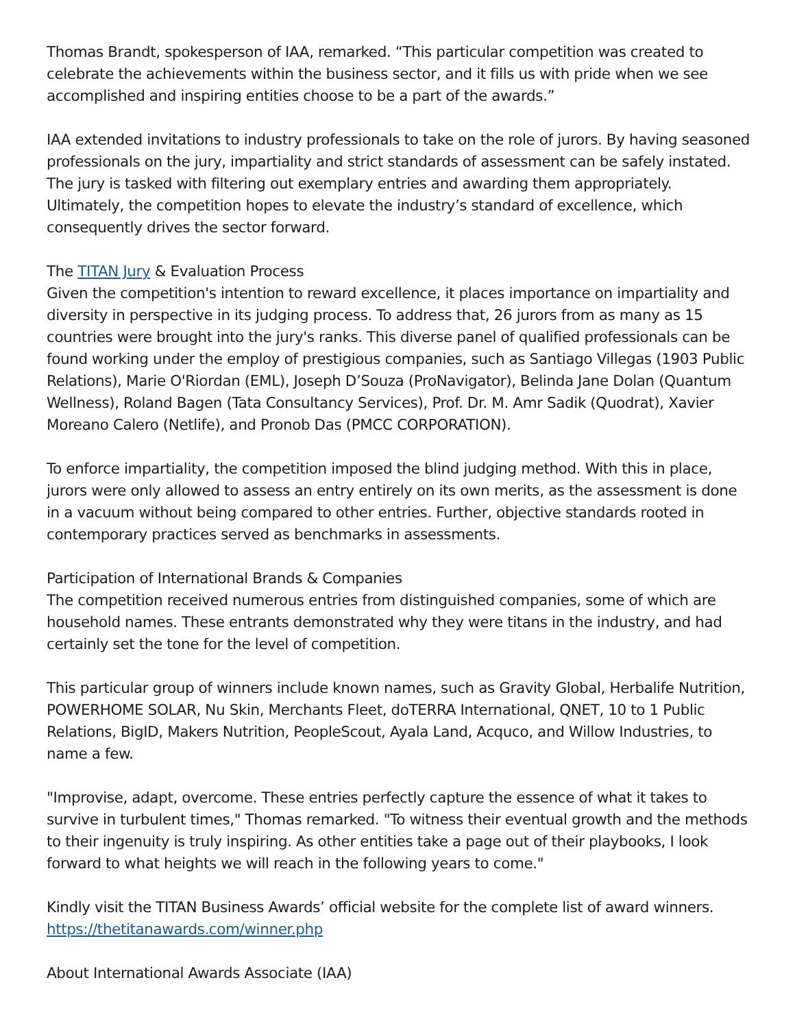Thomas Brandt, spokesperson of IAA, remarked. “This particular competition was created to celebrate the achievements within the business sector, and it fills us with pride when we see accomplished and inspiring entities choose to be a part of the awards.”
IAA extended invitations to industry professionals to take on the role of jurors. By having seasoned professionals on the jury, impartiality and strict standards of assessment can be safely instated. The jury is tasked with filtering out exemplary entries and awarding them appropriately. Ultimately, the competition hopes to elevate the industry’s standard of excellence, which consequently drives the sector forward.
The TITAN Jury & Evaluation Process
Given the competition's intention to reward excellence, it places importance on impartiality and diversity in perspective in its judging process. To address that, 26 jurors from as many as 15 countries were brought into the jury's ranks. This diverse panel of qualified professionals can be found working under the employ of prestigious companies, such as Santiago Villegas (1903 Public Relations), Marie O'Riordan (EML), Joseph D’Souza (ProNavigator), Belinda Jane Dolan (Quantum Wellness), Roland Bagen (Tata Consultancy Services), Prof. Dr. M. Amr Sadik (Quodrat), Xavier Moreano Calero (Netlife), and Pronob Das (PMCC CORPORATION).
To enforce impartiality, the competition imposed the blind judging method. With this in place, jurors were only allowed to assess an entry entirely on its own merits, as the assessment is done in a vacuum without being compared to other entries. Further, objective standards rooted in contemporary practices served as benchmarks in assessments.
Participation of International Brands & Companies
The competition received numerous entries from distinguished companies, some of which are household names. These entrants demonstrated why they were titans in the industry, and had certainly set the tone for the level of competition.
This particular group of winners include known names, such as Gravity Global, Herbalife Nutrition, POWERHOME SOLAR, Nu Skin, Merchants Fleet, doTERRA International, QNET, 10 to 1 Public Relations, BigID, Makers Nutrition, PeopleScout, Ayala Land, Acquco, and Willow Industries, to name a few.
"Improvise, adapt, overcome. These entries perfectly capture the essence of what it takes to survive in turbulent times," Thomas remarked. "To witness their eventual growth and the methods to their ingenuity is truly inspiring. As other entities take a page out of their playbooks, I look forward to what heights we will reach in the following years to come."
Kindly visit the TITAN Business Awards’ official website for the complete list of award winners.
https://thetitanawards.com/winner.php
About International Awards Associate (IAA)